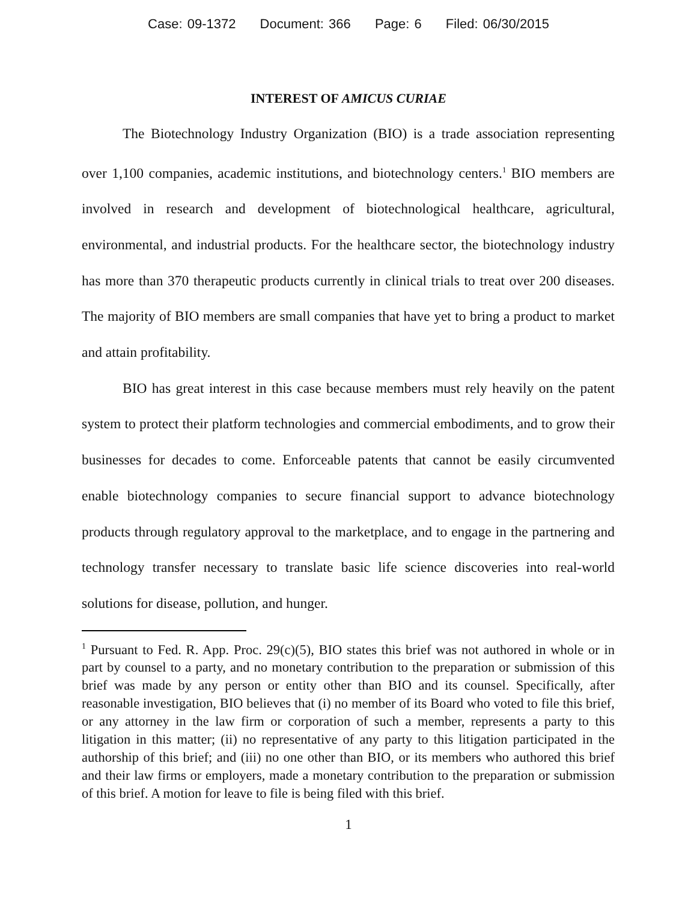Case: 09-1372 Document: 366 Page: 6 Filed: 06/30/2015
INTEREST OF AMICUS CURIAE
The Biotechnology Industry Organization (BIO) is a trade association representing over 1,100 companies, academic institutions, and biotechnology centers.<sup>1</sup> BIO members are involved in research and development of biotechnological healthcare, agricultural, environmental, and industrial products. For the healthcare sector, the biotechnology industry has more than 370 therapeutic products currently in clinical trials to treat over 200 diseases. The majority of BIO members are small companies that have yet to bring a product to market and attain profitability.
BIO has great interest in this case because members must rely heavily on the patent system to protect their platform technologies and commercial embodiments, and to grow their businesses for decades to come. Enforceable patents that cannot be easily circumvented enable biotechnology companies to secure financial support to advance biotechnology products through regulatory approval to the marketplace, and to engage in the partnering and technology transfer necessary to translate basic life science discoveries into real-world solutions for disease, pollution, and hunger.
<sup>1</sup> Pursuant to Fed. R. App. Proc. 29(c)(5), BIO states this brief was not authored in whole or in part by counsel to a party, and no monetary contribution to the preparation or submission of this brief was made by any person or entity other than BIO and its counsel. Specifically, after reasonable investigation, BIO believes that (i) no member of its Board who voted to file this brief, or any attorney in the law firm or corporation of such a member, represents a party to this litigation in this matter; (ii) no representative of any party to this litigation participated in the authorship of this brief; and (iii) no one other than BIO, or its members who authored this brief and their law firms or employers, made a monetary contribution to the preparation or submission of this brief. A motion for leave to file is being filed with this brief.
1